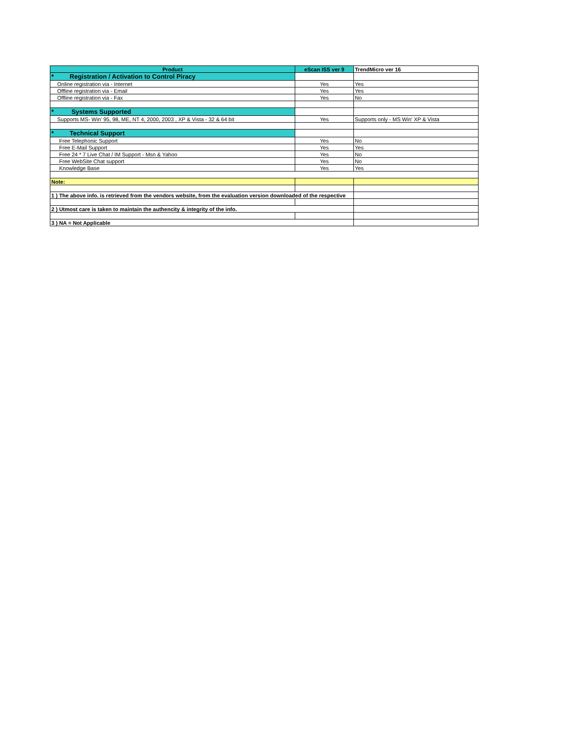| Product | eScan ISS ver 9 | TrendMicro ver 16 |
| --- | --- | --- |
| * Registration / Activation to Control Piracy | | |
| Online registration via - Internet | Yes | Yes |
| Offline registration via - Email | Yes | Yes |
| Offline registration via - Fax | Yes | No |
| * Systems Supported | | |
| Supports MS- Win' 95, 98, ME, NT 4, 2000, 2003 , XP & Vista - 32 & 64 bit | Yes | Supports only - MS Win' XP & Vista |
| * Technical Support | | |
| Free Telephonic Support | Yes | No |
| Free E-Mail Support | Yes | Yes |
| Free 24 * 7 Live Chat / IM Support - Msn & Yahoo | Yes | No |
| Free WebSite Chat support | Yes | No |
| Knowledge Base | Yes | Yes |
| Note: | | |
| 1 ) The above info. is retrieved from the vendors website, from the evaluation version downloaded of the respective | | |
| 2 ) Utmost care is taken to maintain the authencity & integrity of the info. | | |
| 3 ) NA = Not Applicable | | |